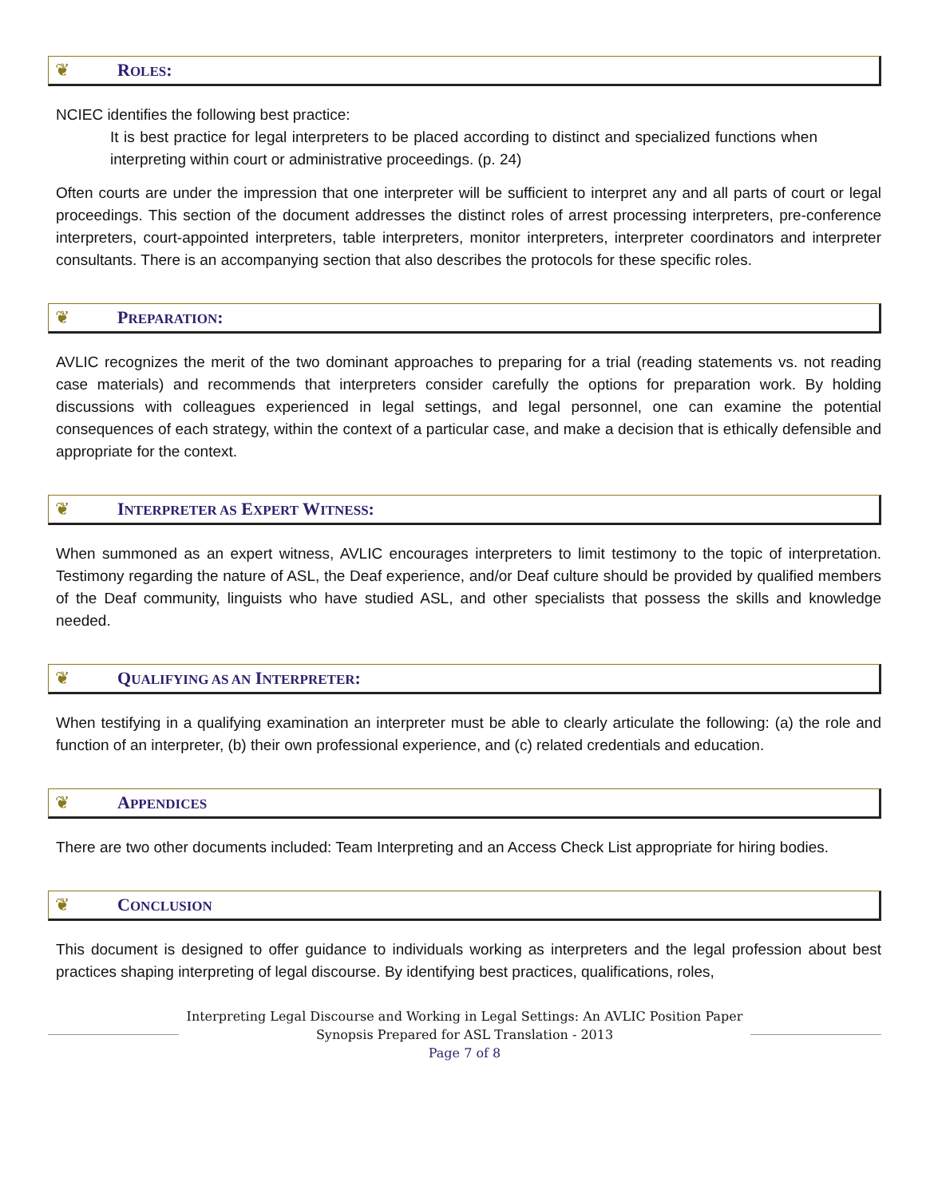❦ ROLES:
NCIEC identifies the following best practice:
It is best practice for legal interpreters to be placed according to distinct and specialized functions when interpreting within court or administrative proceedings. (p. 24)
Often courts are under the impression that one interpreter will be sufficient to interpret any and all parts of court or legal proceedings. This section of the document addresses the distinct roles of arrest processing interpreters, pre-conference interpreters, court-appointed interpreters, table interpreters, monitor interpreters, interpreter coordinators and interpreter consultants. There is an accompanying section that also describes the protocols for these specific roles.
❦ PREPARATION:
AVLIC recognizes the merit of the two dominant approaches to preparing for a trial (reading statements vs. not reading case materials) and recommends that interpreters consider carefully the options for preparation work. By holding discussions with colleagues experienced in legal settings, and legal personnel, one can examine the potential consequences of each strategy, within the context of a particular case, and make a decision that is ethically defensible and appropriate for the context.
❦ INTERPRETER AS EXPERT WITNESS:
When summoned as an expert witness, AVLIC encourages interpreters to limit testimony to the topic of interpretation. Testimony regarding the nature of ASL, the Deaf experience, and/or Deaf culture should be provided by qualified members of the Deaf community, linguists who have studied ASL, and other specialists that possess the skills and knowledge needed.
❦ QUALIFYING AS AN INTERPRETER:
When testifying in a qualifying examination an interpreter must be able to clearly articulate the following: (a) the role and function of an interpreter, (b) their own professional experience, and (c) related credentials and education.
❦ APPENDICES
There are two other documents included: Team Interpreting and an Access Check List appropriate for hiring bodies.
❦ CONCLUSION
This document is designed to offer guidance to individuals working as interpreters and the legal profession about best practices shaping interpreting of legal discourse. By identifying best practices, qualifications, roles,
Interpreting Legal Discourse and Working in Legal Settings: An AVLIC Position Paper
Synopsis Prepared for ASL Translation - 2013
Page 7 of 8